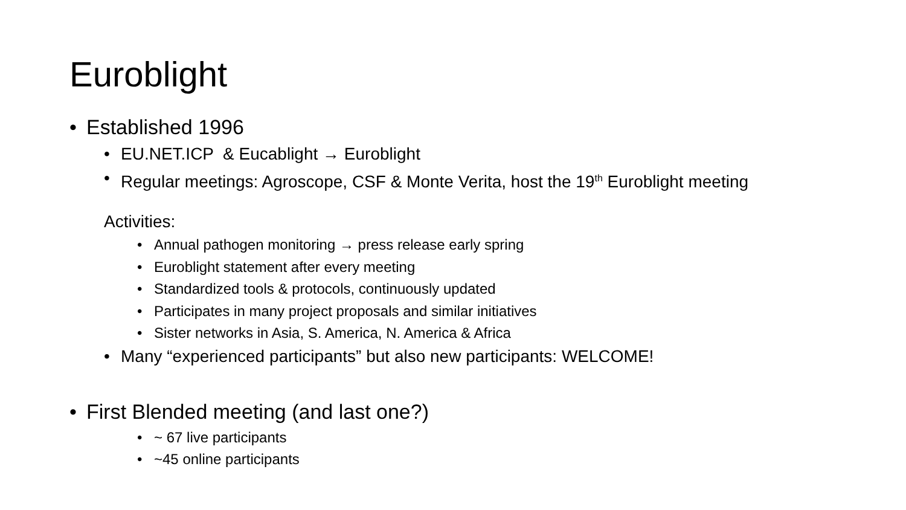Euroblight
• Established 1996
• EU.NET.ICP & Eucablight → Euroblight
• Regular meetings: Agroscope, CSF & Monte Verita, host the 19<sup>th</sup> Euroblight meeting
Activities:
• Annual pathogen monitoring → press release early spring
• Euroblight statement after every meeting
• Standardized tools & protocols, continuously updated
• Participates in many project proposals and similar initiatives
• Sister networks in Asia, S. America, N. America & Africa
• Many “experienced participants” but also new participants: WELCOME!
• First Blended meeting (and last one?)
• ~ 67 live participants
• ~45 online participants